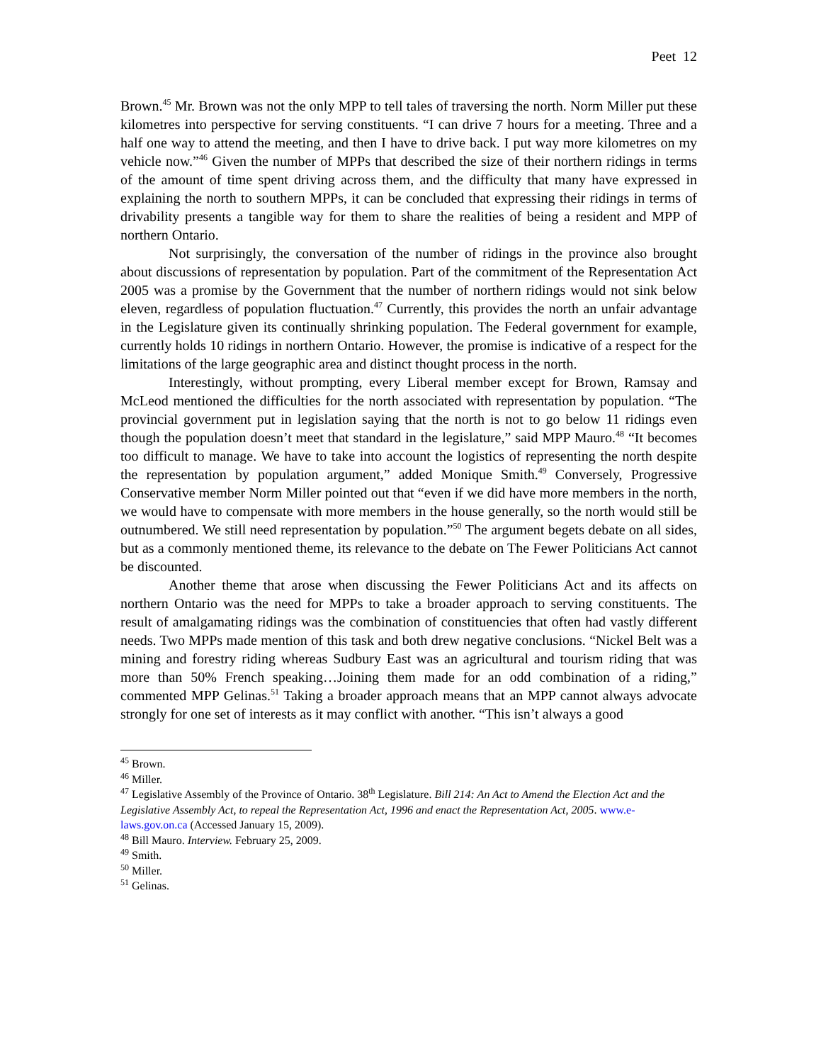Peet 12
Brown.<sup>45</sup> Mr. Brown was not the only MPP to tell tales of traversing the north. Norm Miller put these kilometres into perspective for serving constituents. “I can drive 7 hours for a meeting. Three and a half one way to attend the meeting, and then I have to drive back. I put way more kilometres on my vehicle now.”<sup>46</sup> Given the number of MPPs that described the size of their northern ridings in terms of the amount of time spent driving across them, and the difficulty that many have expressed in explaining the north to southern MPPs, it can be concluded that expressing their ridings in terms of drivability presents a tangible way for them to share the realities of being a resident and MPP of northern Ontario.
Not surprisingly, the conversation of the number of ridings in the province also brought about discussions of representation by population. Part of the commitment of the Representation Act 2005 was a promise by the Government that the number of northern ridings would not sink below eleven, regardless of population fluctuation.<sup>47</sup> Currently, this provides the north an unfair advantage in the Legislature given its continually shrinking population. The Federal government for example, currently holds 10 ridings in northern Ontario. However, the promise is indicative of a respect for the limitations of the large geographic area and distinct thought process in the north.
Interestingly, without prompting, every Liberal member except for Brown, Ramsay and McLeod mentioned the difficulties for the north associated with representation by population. “The provincial government put in legislation saying that the north is not to go below 11 ridings even though the population doesn’t meet that standard in the legislature,” said MPP Mauro.<sup>48</sup> “It becomes too difficult to manage. We have to take into account the logistics of representing the north despite the representation by population argument,” added Monique Smith.<sup>49</sup> Conversely, Progressive Conservative member Norm Miller pointed out that “even if we did have more members in the north, we would have to compensate with more members in the house generally, so the north would still be outnumbered. We still need representation by population.”<sup>50</sup> The argument begets debate on all sides, but as a commonly mentioned theme, its relevance to the debate on The Fewer Politicians Act cannot be discounted.
Another theme that arose when discussing the Fewer Politicians Act and its affects on northern Ontario was the need for MPPs to take a broader approach to serving constituents. The result of amalgamating ridings was the combination of constituencies that often had vastly different needs. Two MPPs made mention of this task and both drew negative conclusions. “Nickel Belt was a mining and forestry riding whereas Sudbury East was an agricultural and tourism riding that was more than 50% French speaking…Joining them made for an odd combination of a riding,” commented MPP Gelinas.<sup>51</sup> Taking a broader approach means that an MPP cannot always advocate strongly for one set of interests as it may conflict with another. “This isn’t always a good
<sup>45</sup> Brown.
<sup>46</sup> Miller.
<sup>47</sup> Legislative Assembly of the Province of Ontario. 38<sup>th</sup> Legislature. Bill 214: An Act to Amend the Election Act and the Legislative Assembly Act, to repeal the Representation Act, 1996 and enact the Representation Act, 2005. www.e-laws.gov.on.ca (Accessed January 15, 2009).
<sup>48</sup> Bill Mauro. Interview. February 25, 2009.
<sup>49</sup> Smith.
<sup>50</sup> Miller.
<sup>51</sup> Gelinas.